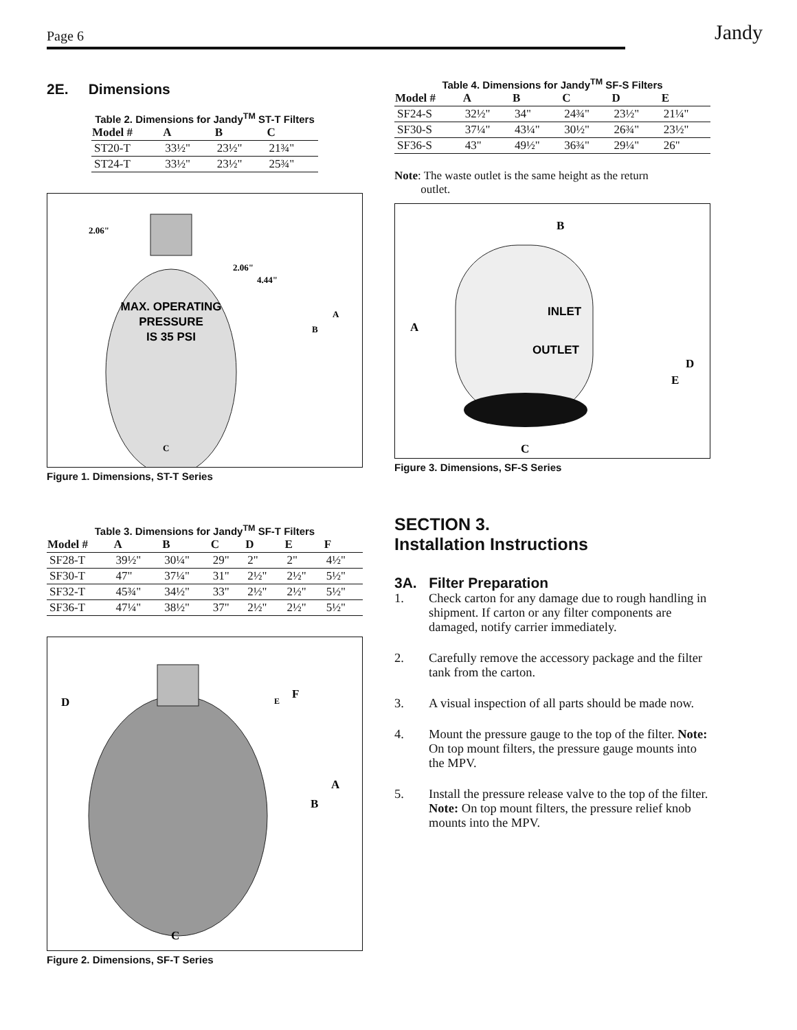Page 6 Jandy
2E. Dimensions
Table 2. Dimensions for Jandy<sup>TM</sup> ST-T Filters
| Model # | A | B | C |
| --- | --- | --- | --- |
| ST20-T | 33½" | 23½" | 21¾" |
| ST24-T | 33½" | 23½" | 25¾" |
2.06"
2.06"
4.44"
MAX. OPERATING
PRESSURE
IS 35 PSI
A
B
C
Figure 1. Dimensions, ST-T Series
Table 3. Dimensions for Jandy<sup>TM</sup> SF-T Filters
| Model # | A | B | C | D | E | F |
| --- | --- | --- | --- | --- | --- | --- |
| SF28-T | 39½" | 30¼" | 29" | 2" | 2" | 4½" |
| SF30-T | 47" | 37¼" | 31" | 2½" | 2½" | 5½" |
| SF32-T | 45¾" | 34½" | 33" | 2½" | 2½" | 5½" |
| SF36-T | 47¼" | 38½" | 37" | 2½" | 2½" | 5½" |
D
E
F
A
B
C
Figure 2. Dimensions, SF-T Series
Table 4. Dimensions for Jandy<sup>TM</sup> SF-S Filters
| Model # | A | B | C | D | E |
| --- | --- | --- | --- | --- | --- |
| SF24-S | 32½" | 34" | 24¾" | 23½" | 21¼" |
| SF30-S | 37¼" | 43¼" | 30½" | 26¾" | 23½" |
| SF36-S | 43" | 49½" | 36¾" | 29¼" | 26" |
Note: The waste outlet is the same height as the return
outlet.
B
A
INLET
OUTLET
D
E
C
Figure 3. Dimensions, SF-S Series
SECTION 3.
Installation Instructions
3A. Filter Preparation
1. Check carton for any damage due to rough handling in shipment. If carton or any filter components are damaged, notify carrier immediately.
2. Carefully remove the accessory package and the filter tank from the carton.
3. A visual inspection of all parts should be made now.
4. Mount the pressure gauge to the top of the filter. Note: On top mount filters, the pressure gauge mounts into the MPV.
5. Install the pressure release valve to the top of the filter. Note: On top mount filters, the pressure relief knob mounts into the MPV.